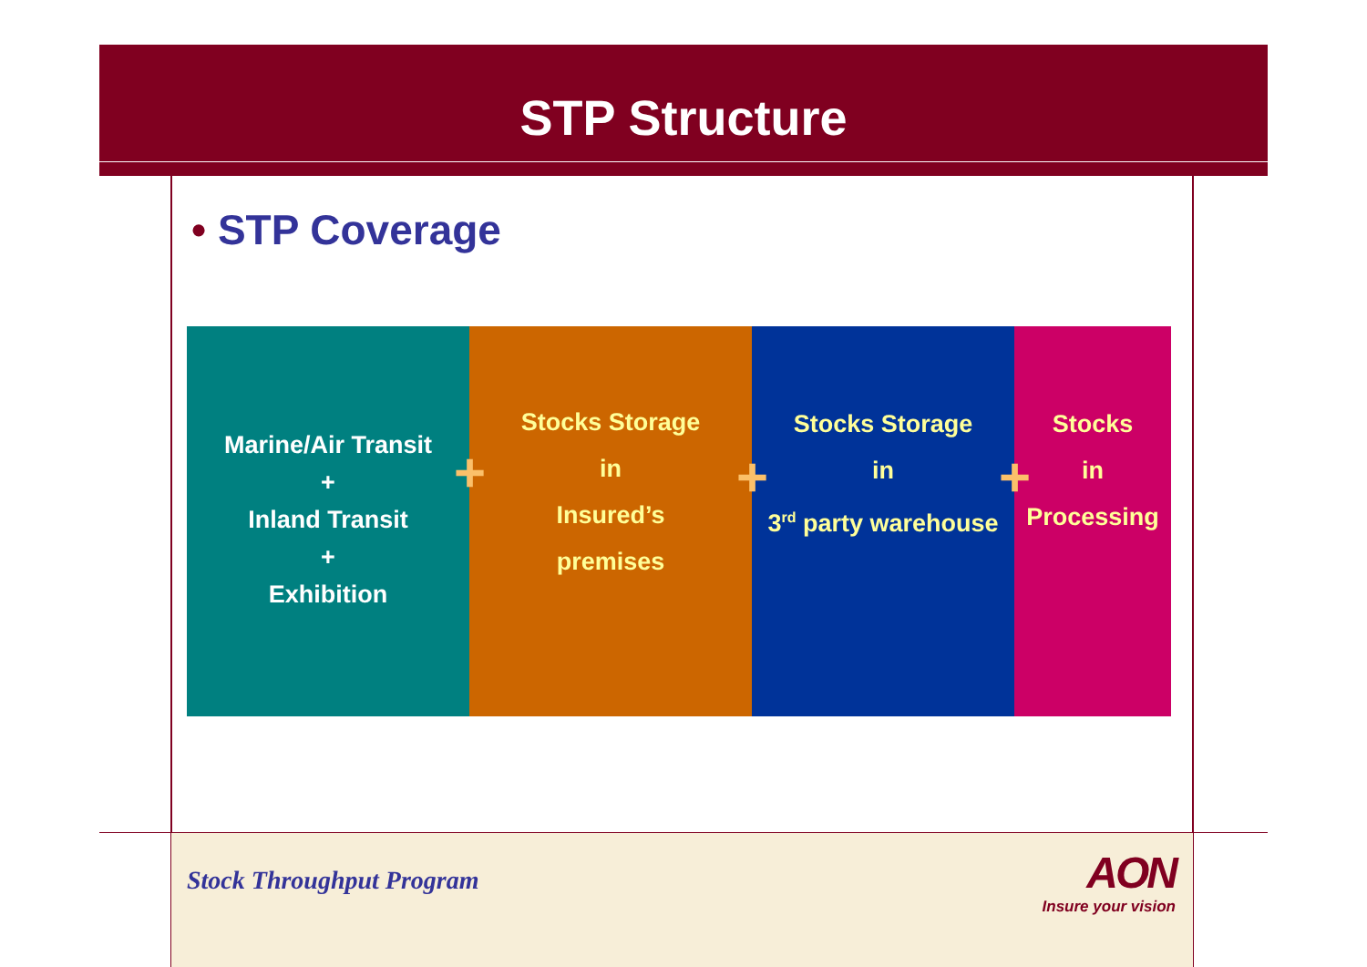STP Structure
• STP Coverage
Marine/Air Transit
+
Inland Transit
+
Exhibition
+
Stocks Storage
in
Insured’s
premises
+
Stocks Storage
in
3<sup>rd</sup> party warehouse
+
Stocks
in
Processing
Stock Throughput Program
AON
Insure your vision